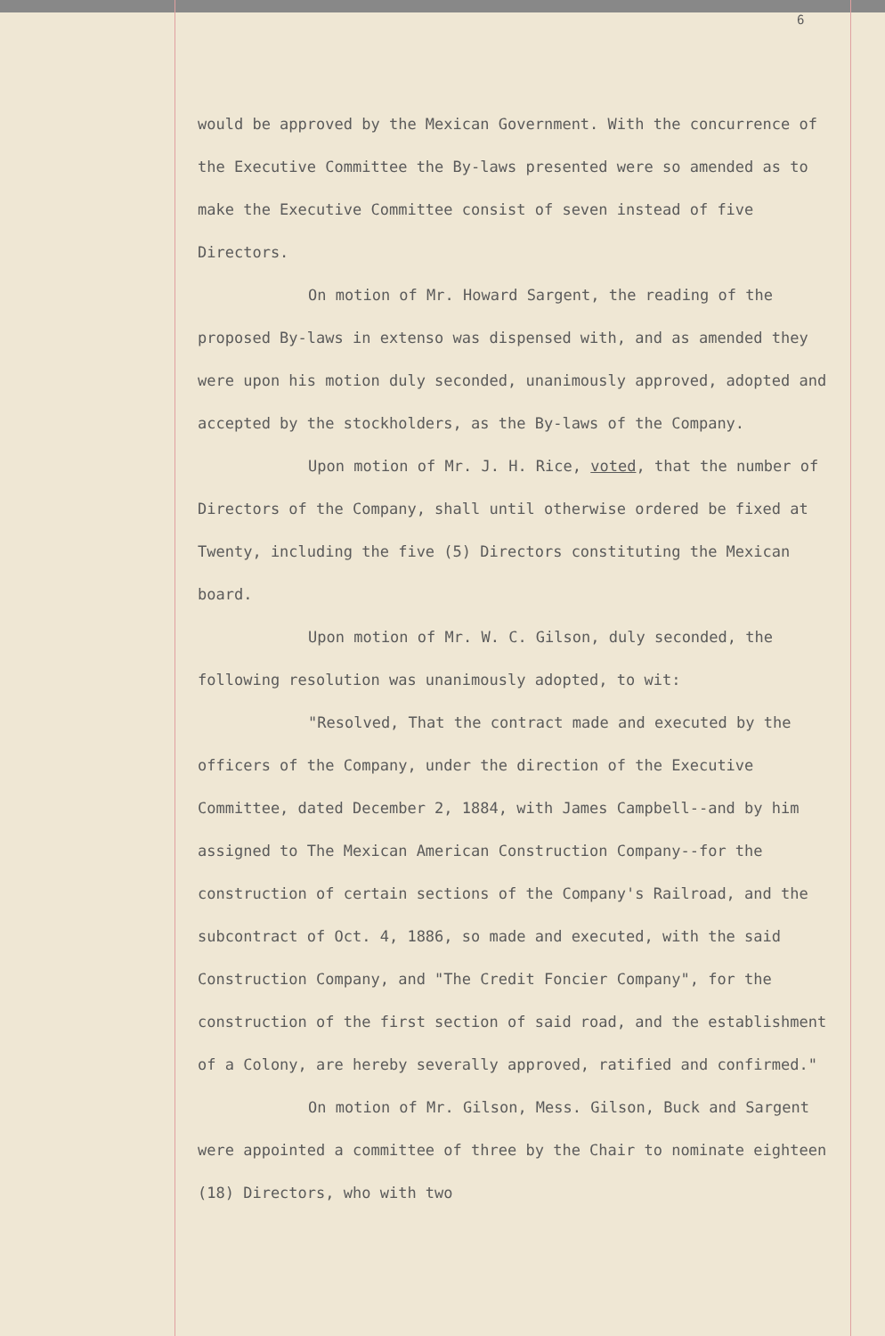6
would be approved by the Mexican Government. With the concurrence of the Executive Committee the By-laws presented were so amended as to make the Executive Committee consist of seven instead of five Directors.
On motion of Mr. Howard Sargent, the reading of the proposed By-laws in extenso was dispensed with, and as amended they were upon his motion duly seconded, unanimously approved, adopted and accepted by the stockholders, as the By-laws of the Company.
Upon motion of Mr. J. H. Rice, voted, that the number of Directors of the Company, shall until otherwise ordered be fixed at Twenty, including the five (5) Directors constituting the Mexican board.
Upon motion of Mr. W. C. Gilson, duly seconded, the following resolution was unanimously adopted, to wit:
"Resolved, That the contract made and executed by the officers of the Company, under the direction of the Executive Committee, dated December 2, 1884, with James Campbell--and by him assigned to The Mexican American Construction Company--for the construction of certain sections of the Company's Railroad, and the subcontract of Oct. 4, 1886, so made and executed, with the said Construction Company, and "The Credit Foncier Company", for the construction of the first section of said road, and the establishment of a Colony, are hereby severally approved, ratified and confirmed."
On motion of Mr. Gilson, Mess. Gilson, Buck and Sargent were appointed a committee of three by the Chair to nominate eighteen (18) Directors, who with two